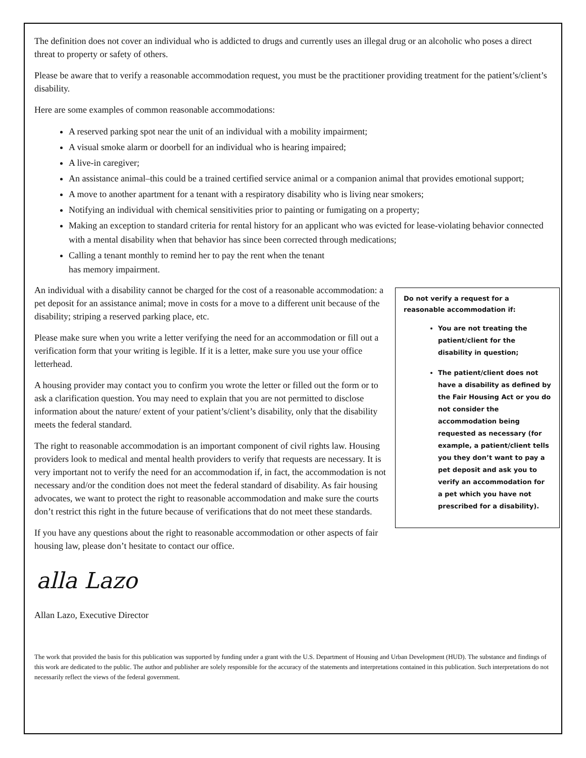The definition does not cover an individual who is addicted to drugs and currently uses an illegal drug or an alcoholic who poses a direct threat to property or safety of others.
Please be aware that to verify a reasonable accommodation request, you must be the practitioner providing treatment for the patient’s/client’s disability.
Here are some examples of common reasonable accommodations:
A reserved parking spot near the unit of an individual with a mobility impairment;
A visual smoke alarm or doorbell for an individual who is hearing impaired;
A live-in caregiver;
An assistance animal–this could be a trained certified service animal or a companion animal that provides emotional support;
A move to another apartment for a tenant with a respiratory disability who is living near smokers;
Notifying an individual with chemical sensitivities prior to painting or fumigating on a property;
Making an exception to standard criteria for rental history for an applicant who was evicted for lease-violating behavior connected with a mental disability when that behavior has since been corrected through medications;
Calling a tenant monthly to remind her to pay the rent when the tenant
has memory impairment.
Do not verify a request for a reasonable accommodation if:
You are not treating the patient/client for the disability in question;
The patient/client does not have a disability as defined by the Fair Housing Act or you do not consider the accommodation being requested as necessary (for example, a patient/client tells you they don’t want to pay a pet deposit and ask you to verify an accommodation for a pet which you have not prescribed for a disability).
An individual with a disability cannot be charged for the cost of a reasonable accommodation: a pet deposit for an assistance animal; move in costs for a move to a different unit because of the disability; striping a reserved parking place, etc.
Please make sure when you write a letter verifying the need for an accommodation or fill out a verification form that your writing is legible. If it is a letter, make sure you use your office letterhead.
A housing provider may contact you to confirm you wrote the letter or filled out the form or to ask a clarification question. You may need to explain that you are not permitted to disclose information about the nature/ extent of your patient’s/client’s disability, only that the disability meets the federal standard.
The right to reasonable accommodation is an important component of civil rights law. Housing providers look to medical and mental health providers to verify that requests are necessary. It is very important not to verify the need for an accommodation if, in fact, the accommodation is not necessary and/or the condition does not meet the federal standard of disability. As fair housing advocates, we want to protect the right to reasonable accommodation and make sure the courts don’t restrict this right in the future because of verifications that do not meet these standards.
If you have any questions about the right to reasonable accommodation or other aspects of fair housing law, please don’t hesitate to contact our office.
alla Lazo
Allan Lazo, Executive Director
The work that provided the basis for this publication was supported by funding under a grant with the U.S. Department of Housing and Urban Development (HUD). The substance and findings of this work are dedicated to the public. The author and publisher are solely responsible for the accuracy of the statements and interpretations contained in this publication. Such interpretations do not necessarily reflect the views of the federal government.